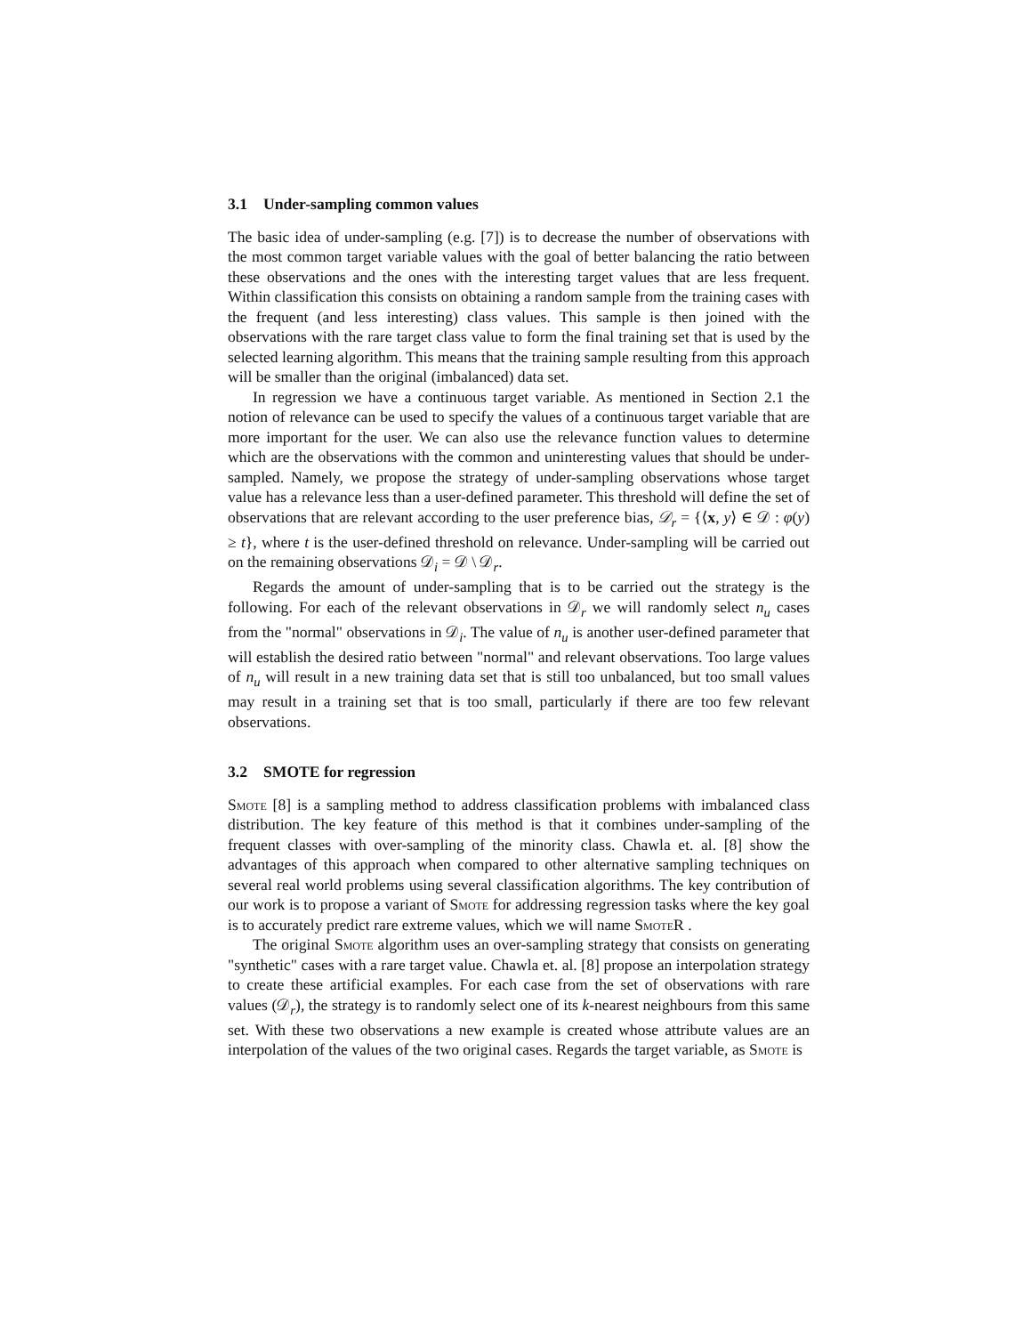3.1 Under-sampling common values
The basic idea of under-sampling (e.g. [7]) is to decrease the number of observations with the most common target variable values with the goal of better balancing the ratio between these observations and the ones with the interesting target values that are less frequent. Within classification this consists on obtaining a random sample from the training cases with the frequent (and less interesting) class values. This sample is then joined with the observations with the rare target class value to form the final training set that is used by the selected learning algorithm. This means that the training sample resulting from this approach will be smaller than the original (imbalanced) data set.
In regression we have a continuous target variable. As mentioned in Section 2.1 the notion of relevance can be used to specify the values of a continuous target variable that are more important for the user. We can also use the relevance function values to determine which are the observations with the common and uninteresting values that should be under-sampled. Namely, we propose the strategy of under-sampling observations whose target value has a relevance less than a user-defined parameter. This threshold will define the set of observations that are relevant according to the user preference bias, 𝒟<sub>r</sub> = {⟨x, y⟩ ∈ 𝒟 : φ(y) ≥ t}, where t is the user-defined threshold on relevance. Under-sampling will be carried out on the remaining observations 𝒟<sub>i</sub> = 𝒟 \ 𝒟<sub>r</sub>.
Regards the amount of under-sampling that is to be carried out the strategy is the following. For each of the relevant observations in 𝒟<sub>r</sub> we will randomly select n<sub>u</sub> cases from the "normal" observations in 𝒟<sub>i</sub>. The value of n<sub>u</sub> is another user-defined parameter that will establish the desired ratio between "normal" and relevant observations. Too large values of n<sub>u</sub> will result in a new training data set that is still too unbalanced, but too small values may result in a training set that is too small, particularly if there are too few relevant observations.
3.2 SMOTE for regression
Smote [8] is a sampling method to address classification problems with imbalanced class distribution. The key feature of this method is that it combines under-sampling of the frequent classes with over-sampling of the minority class. Chawla et. al. [8] show the advantages of this approach when compared to other alternative sampling techniques on several real world problems using several classification algorithms. The key contribution of our work is to propose a variant of Smote for addressing regression tasks where the key goal is to accurately predict rare extreme values, which we will name Smote R .
The original Smote algorithm uses an over-sampling strategy that consists on generating "synthetic" cases with a rare target value. Chawla et. al. [8] propose an interpolation strategy to create these artificial examples. For each case from the set of observations with rare values (𝒟<sub>r</sub>), the strategy is to randomly select one of its k-nearest neighbours from this same set. With these two observations a new example is created whose attribute values are an interpolation of the values of the two original cases. Regards the target variable, as Smote is